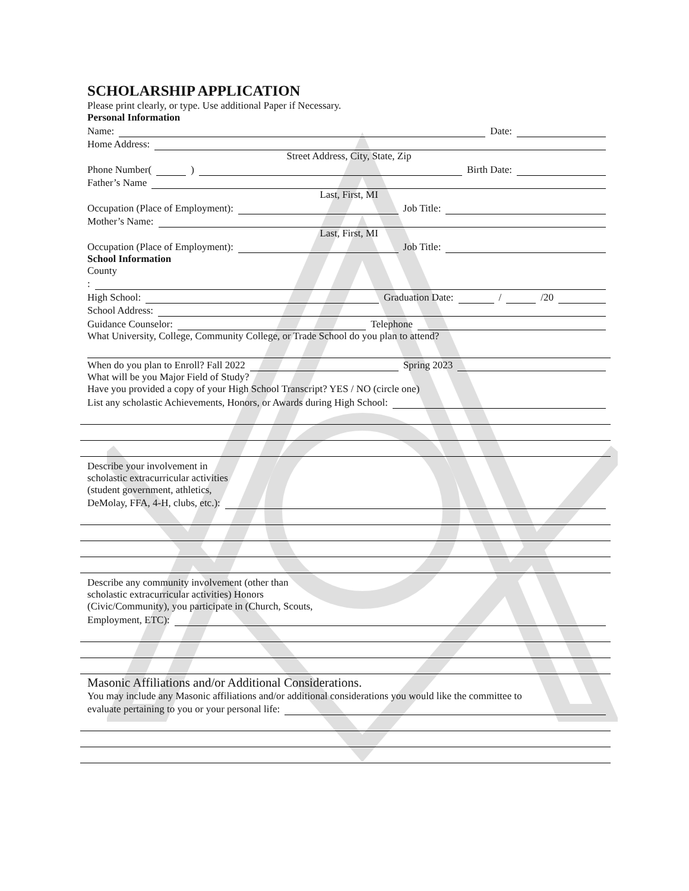SCHOLARSHIP APPLICATION
Please print clearly, or type. Use additional Paper if Necessary.
Personal Information
Name: Date:
Home Address:
Street Address, City, State, Zip
Phone Number( ) Birth Date:
Father’s Name
Last, First, MI
Occupation (Place of Employment): Job Title:
Mother’s Name:
Last, First, MI
Occupation (Place of Employment): Job Title:
School Information
County
:
High School: Graduation Date: / /20
School Address:
Guidance Counselor: Telephone
What University, College, Community College, or Trade School do you plan to attend?
When do you plan to Enroll? Fall 2022 Spring 2023
What will be you Major Field of Study?
Have you provided a copy of your High School Transcript? YES / NO (circle one)
List any scholastic Achievements, Honors, or Awards during High School:
Describe your involvement in
scholastic extracurricular activities
(student government, athletics,
DeMolay, FFA, 4-H, clubs, etc.):
Describe any community involvement (other than
scholastic extracurricular activities) Honors
(Civic/Community), you participate in (Church, Scouts,
Employment, ETC):
Masonic Affiliations and/or Additional Considerations.
You may include any Masonic affiliations and/or additional considerations you would like the committee to
evaluate pertaining to you or your personal life: